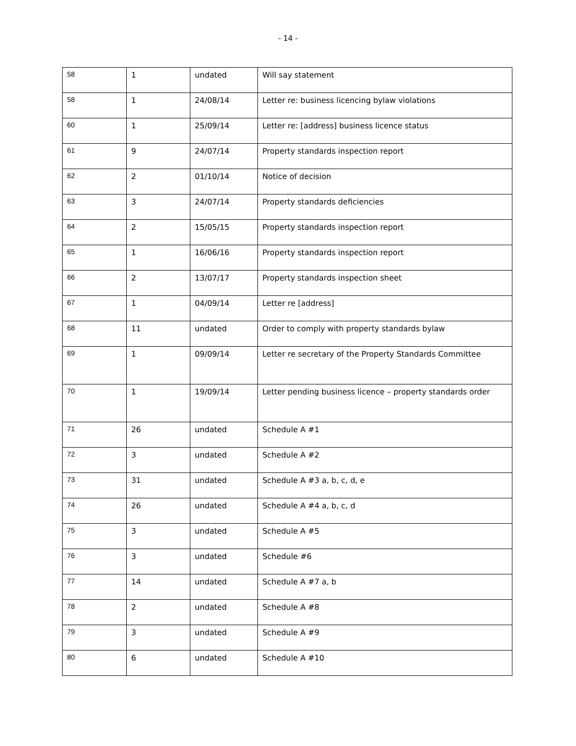- 14 -
| 58 | 1 | undated | Will say statement |
| 58 | 1 | 24/08/14 | Letter re: business licencing bylaw violations |
| 60 | 1 | 25/09/14 | Letter re: [address] business licence status |
| 61 | 9 | 24/07/14 | Property standards inspection report |
| 62 | 2 | 01/10/14 | Notice of decision |
| 63 | 3 | 24/07/14 | Property standards deficiencies |
| 64 | 2 | 15/05/15 | Property standards inspection report |
| 65 | 1 | 16/06/16 | Property standards inspection report |
| 66 | 2 | 13/07/17 | Property standards inspection sheet |
| 67 | 1 | 04/09/14 | Letter re [address] |
| 68 | 11 | undated | Order to comply with property standards bylaw |
| 69 | 1 | 09/09/14 | Letter re secretary of the Property Standards Committee |
| 70 | 1 | 19/09/14 | Letter pending business licence – property standards order |
| 71 | 26 | undated | Schedule A #1 |
| 72 | 3 | undated | Schedule A #2 |
| 73 | 31 | undated | Schedule A #3 a, b, c, d, e |
| 74 | 26 | undated | Schedule A #4 a, b, c, d |
| 75 | 3 | undated | Schedule A #5 |
| 76 | 3 | undated | Schedule #6 |
| 77 | 14 | undated | Schedule A #7 a, b |
| 78 | 2 | undated | Schedule A #8 |
| 79 | 3 | undated | Schedule A #9 |
| 80 | 6 | undated | Schedule A #10 |